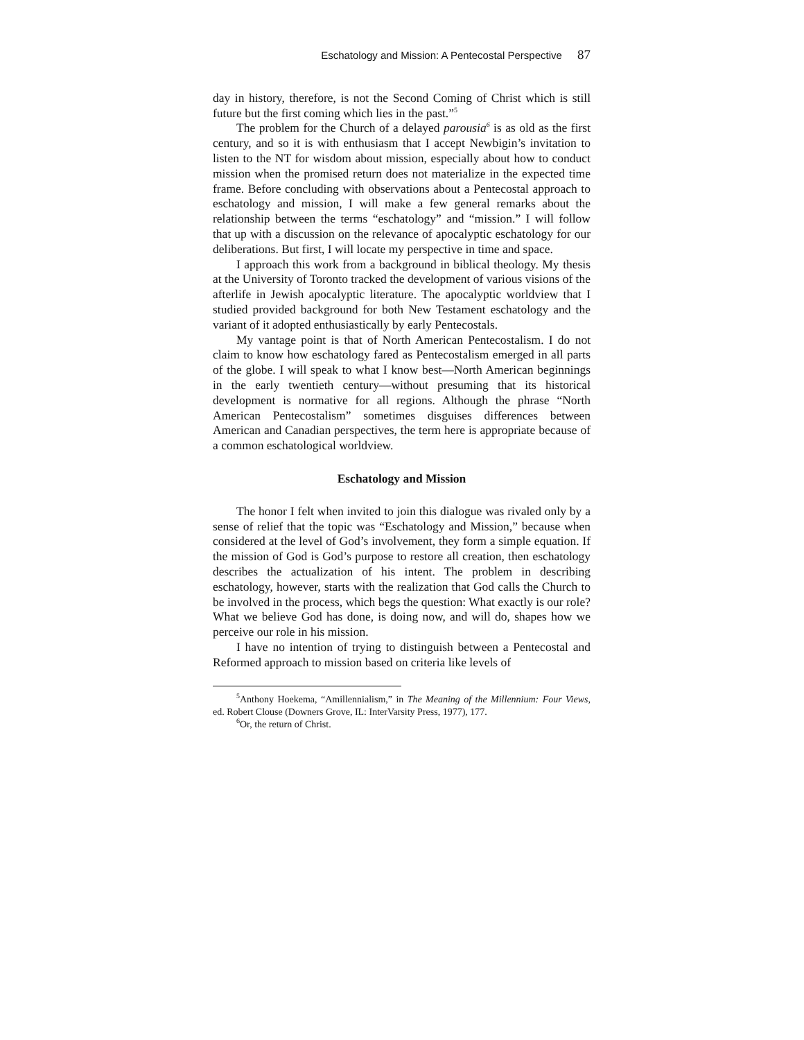Eschatology and Mission: A Pentecostal Perspective 87
day in history, therefore, is not the Second Coming of Christ which is still future but the first coming which lies in the past.”<sup>5</sup>
The problem for the Church of a delayed parousia<sup>6</sup> is as old as the first century, and so it is with enthusiasm that I accept Newbigin’s invitation to listen to the NT for wisdom about mission, especially about how to conduct mission when the promised return does not materialize in the expected time frame. Before concluding with observations about a Pentecostal approach to eschatology and mission, I will make a few general remarks about the relationship between the terms “eschatology” and “mission.” I will follow that up with a discussion on the relevance of apocalyptic eschatology for our deliberations. But first, I will locate my perspective in time and space.
I approach this work from a background in biblical theology. My thesis at the University of Toronto tracked the development of various visions of the afterlife in Jewish apocalyptic literature. The apocalyptic worldview that I studied provided background for both New Testament eschatology and the variant of it adopted enthusiastically by early Pentecostals.
My vantage point is that of North American Pentecostalism. I do not claim to know how eschatology fared as Pentecostalism emerged in all parts of the globe. I will speak to what I know best—North American beginnings in the early twentieth century—without presuming that its historical development is normative for all regions. Although the phrase “North American Pentecostalism” sometimes disguises differences between American and Canadian perspectives, the term here is appropriate because of a common eschatological worldview.
Eschatology and Mission
The honor I felt when invited to join this dialogue was rivaled only by a sense of relief that the topic was “Eschatology and Mission,” because when considered at the level of God’s involvement, they form a simple equation. If the mission of God is God’s purpose to restore all creation, then eschatology describes the actualization of his intent. The problem in describing eschatology, however, starts with the realization that God calls the Church to be involved in the process, which begs the question: What exactly is our role? What we believe God has done, is doing now, and will do, shapes how we perceive our role in his mission.
I have no intention of trying to distinguish between a Pentecostal and Reformed approach to mission based on criteria like levels of
<sup>5</sup> Anthony Hoekema, “Amillennialism,” in The Meaning of the Millennium: Four Views, ed. Robert Clouse (Downers Grove, IL: InterVarsity Press, 1977), 177.
<sup>6</sup> Or, the return of Christ.